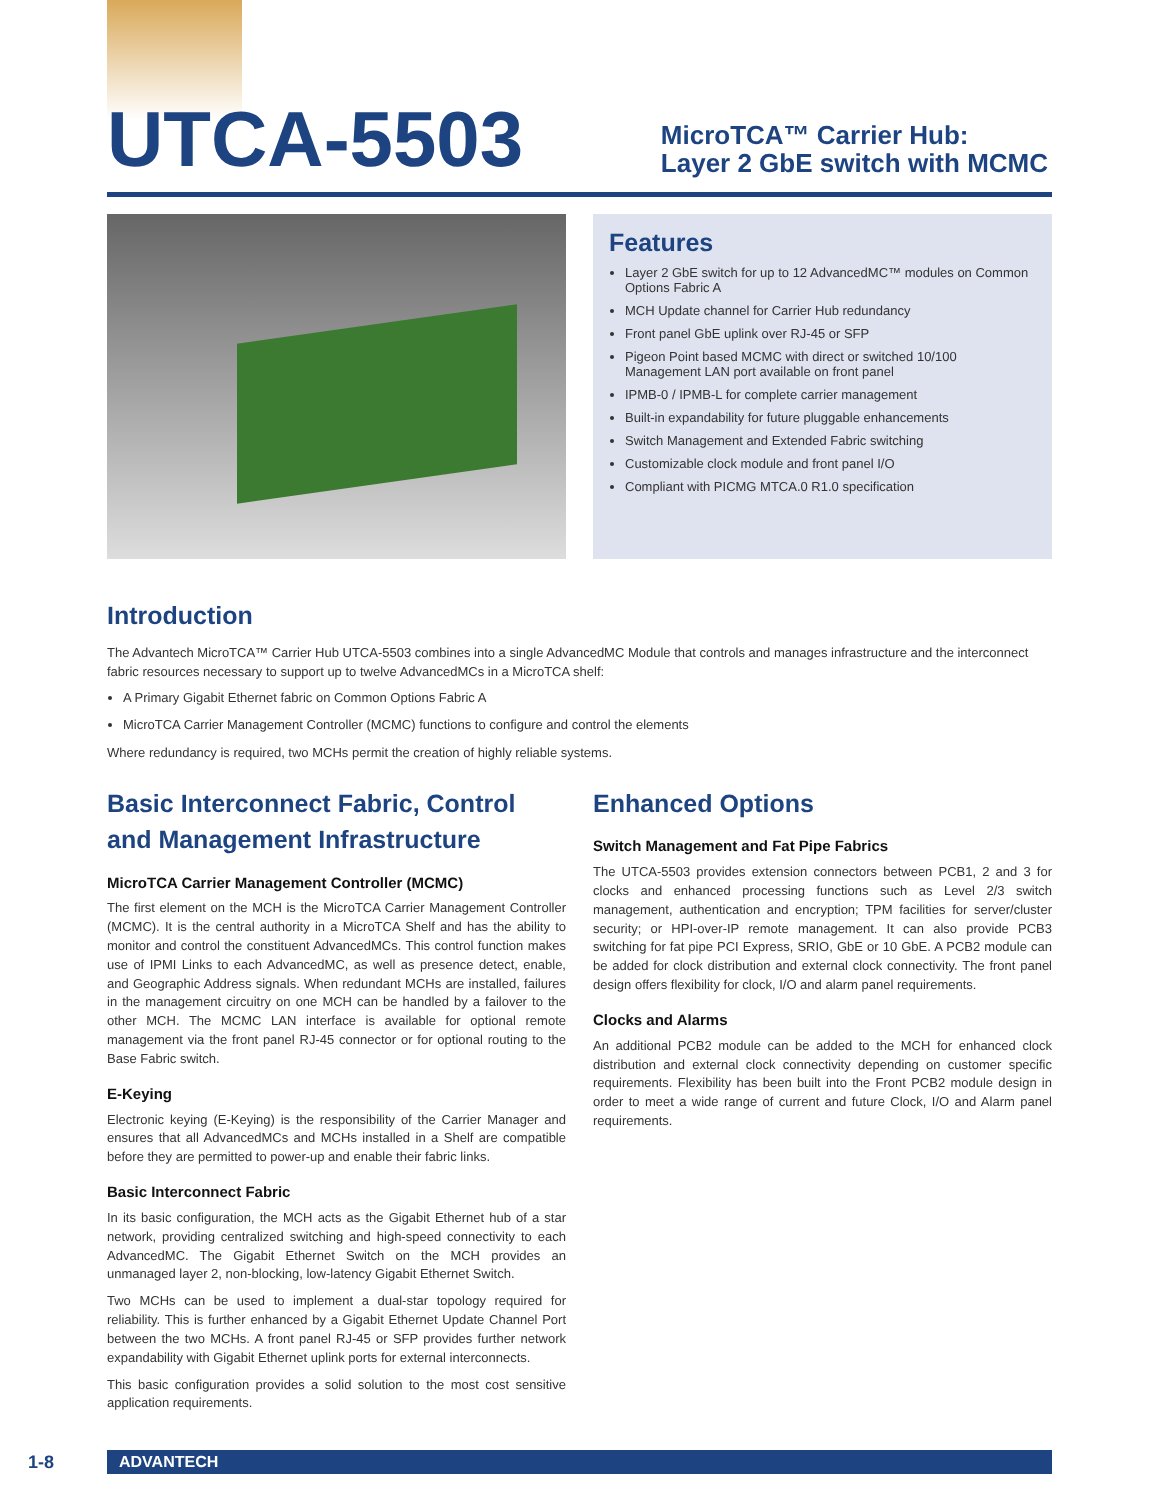UTCA-5503
MicroTCA™ Carrier Hub:
Layer 2 GbE switch with MCMC
Features
Layer 2 GbE switch for up to 12 AdvancedMC™ modules on Common Options Fabric A
MCH Update channel for Carrier Hub redundancy
Front panel GbE uplink over RJ-45 or SFP
Pigeon Point based MCMC with direct or switched 10/100 Management LAN port available on front panel
IPMB-0 / IPMB-L for complete carrier management
Built-in expandability for future pluggable enhancements
Switch Management and Extended Fabric switching
Customizable clock module and front panel I/O
Compliant with PICMG MTCA.0 R1.0 specification
Introduction
The Advantech MicroTCA™ Carrier Hub UTCA-5503 combines into a single AdvancedMC Module that controls and manages infrastructure and the interconnect fabric resources necessary to support up to twelve AdvancedMCs in a MicroTCA shelf:
A Primary Gigabit Ethernet fabric on Common Options Fabric A
MicroTCA Carrier Management Controller (MCMC) functions to configure and control the elements
Where redundancy is required, two MCHs permit the creation of highly reliable systems.
Basic Interconnect Fabric, Control and Management Infrastructure
MicroTCA Carrier Management Controller (MCMC)
The first element on the MCH is the MicroTCA Carrier Management Controller (MCMC). It is the central authority in a MicroTCA Shelf and has the ability to monitor and control the constituent AdvancedMCs. This control function makes use of IPMI Links to each AdvancedMC, as well as presence detect, enable, and Geographic Address signals. When redundant MCHs are installed, failures in the management circuitry on one MCH can be handled by a failover to the other MCH. The MCMC LAN interface is available for optional remote management via the front panel RJ-45 connector or for optional routing to the Base Fabric switch.
E-Keying
Electronic keying (E-Keying) is the responsibility of the Carrier Manager and ensures that all AdvancedMCs and MCHs installed in a Shelf are compatible before they are permitted to power-up and enable their fabric links.
Basic Interconnect Fabric
In its basic configuration, the MCH acts as the Gigabit Ethernet hub of a star network, providing centralized switching and high-speed connectivity to each AdvancedMC. The Gigabit Ethernet Switch on the MCH provides an unmanaged layer 2, non-blocking, low-latency Gigabit Ethernet Switch.
Two MCHs can be used to implement a dual-star topology required for reliability. This is further enhanced by a Gigabit Ethernet Update Channel Port between the two MCHs. A front panel RJ-45 or SFP provides further network expandability with Gigabit Ethernet uplink ports for external interconnects.
This basic configuration provides a solid solution to the most cost sensitive application requirements.
Enhanced Options
Switch Management and Fat Pipe Fabrics
The UTCA-5503 provides extension connectors between PCB1, 2 and 3 for clocks and enhanced processing functions such as Level 2/3 switch management, authentication and encryption; TPM facilities for server/cluster security; or HPI-over-IP remote management. It can also provide PCB3 switching for fat pipe PCI Express, SRIO, GbE or 10 GbE. A PCB2 module can be added for clock distribution and external clock connectivity. The front panel design offers flexibility for clock, I/O and alarm panel requirements.
Clocks and Alarms
An additional PCB2 module can be added to the MCH for enhanced clock distribution and external clock connectivity depending on customer specific requirements. Flexibility has been built into the Front PCB2 module design in order to meet a wide range of current and future Clock, I/O and Alarm panel requirements.
1-8
ADVANTECH